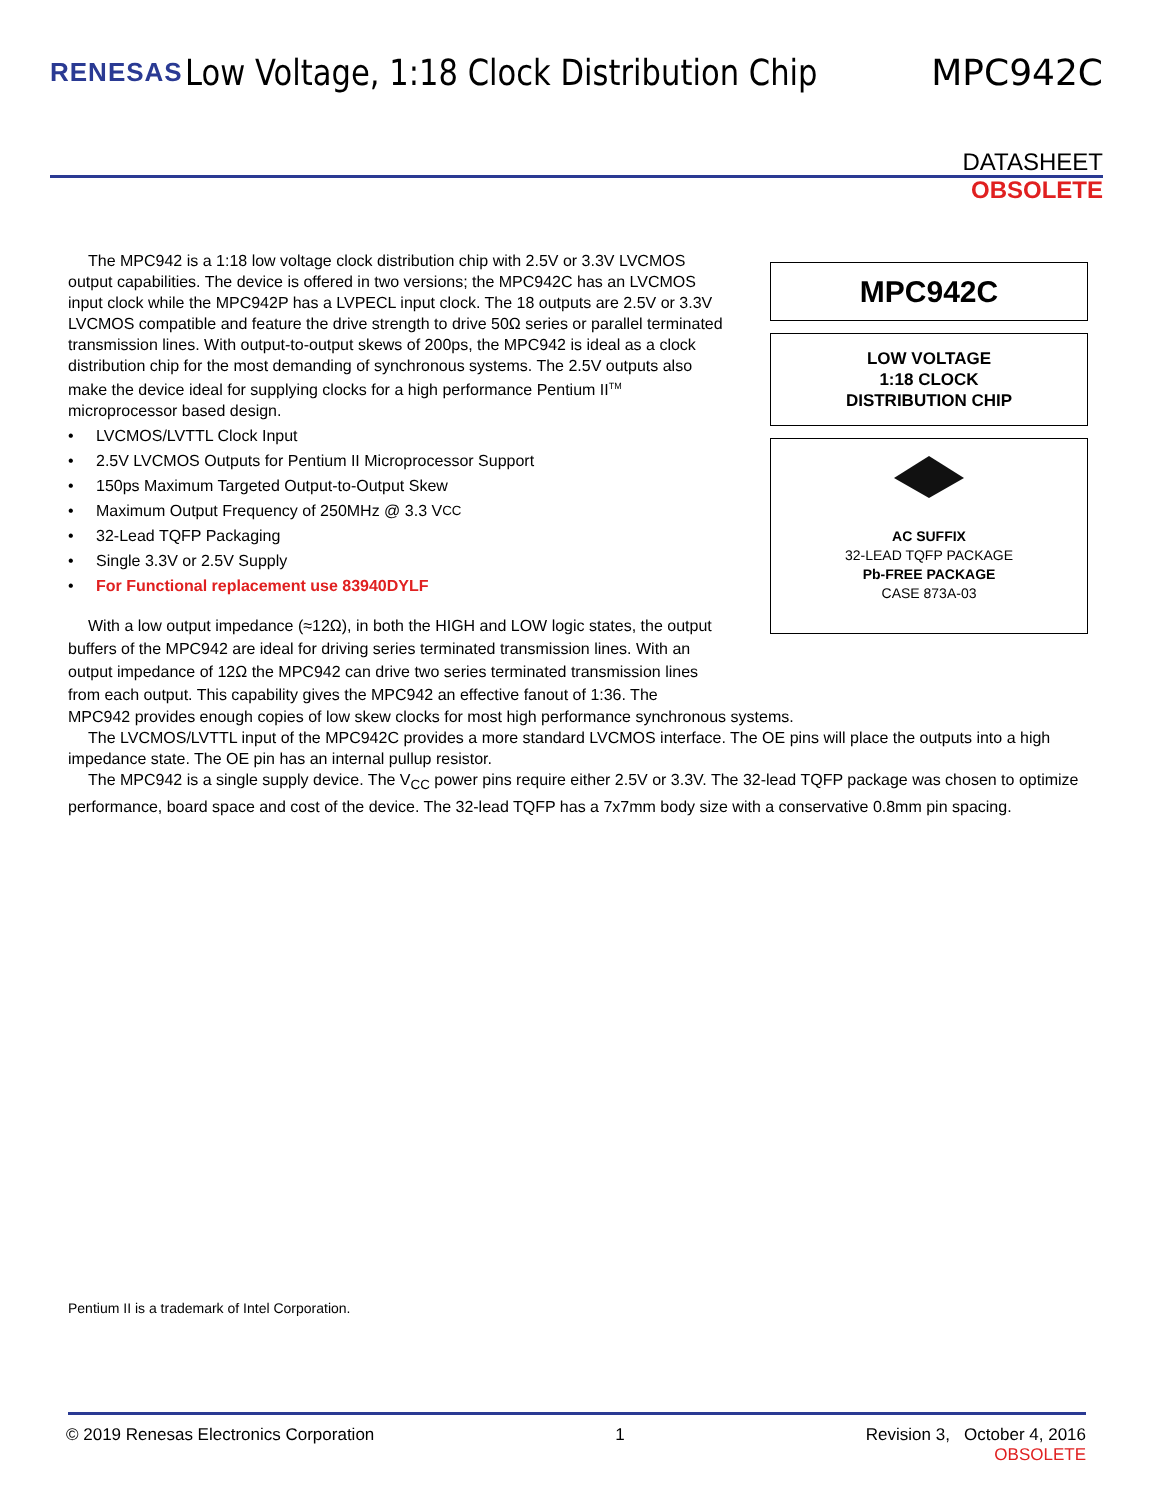RENESAS Low Voltage, 1:18 Clock Distribution Chip MPC942C
DATASHEET
OBSOLETE
MPC942C
LOW VOLTAGE
1:18 CLOCK
DISTRIBUTION CHIP
AC SUFFIX
32-LEAD TQFP PACKAGE
Pb-FREE PACKAGE
CASE 873A-03
The MPC942 is a 1:18 low voltage clock distribution chip with 2.5V or 3.3V LVCMOS output capabilities. The device is offered in two versions; the MPC942C has an LVCMOS input clock while the MPC942P has a LVPECL input clock. The 18 outputs are 2.5V or 3.3V LVCMOS compatible and feature the drive strength to drive 50Ω series or parallel terminated transmission lines. With output-to-output skews of 200ps, the MPC942 is ideal as a clock distribution chip for the most demanding of synchronous systems. The 2.5V outputs also make the device ideal for supplying clocks for a high performance Pentium II<sup>TM</sup> microprocessor based design.
• LVCMOS/LVTTL Clock Input
• 2.5V LVCMOS Outputs for Pentium II Microprocessor Support
• 150ps Maximum Targeted Output-to-Output Skew
• Maximum Output Frequency of 250MHz @ 3.3 V<sub>CC</sub>
• 32-Lead TQFP Packaging
• Single 3.3V or 2.5V Supply
• For Functional replacement use 83940DYLF
With a low output impedance (≈12Ω), in both the HIGH and LOW logic states, the output buffers of the MPC942 are ideal for driving series terminated transmission lines. With an output impedance of 12Ω the MPC942 can drive two series terminated transmission lines from each output. This capability gives the MPC942 an effective fanout of 1:36. The
MPC942 provides enough copies of low skew clocks for most high performance synchronous systems.
The LVCMOS/LVTTL input of the MPC942C provides a more standard LVCMOS interface. The OE pins will place the outputs into a high impedance state. The OE pin has an internal pullup resistor.
The MPC942 is a single supply device. The V<sub>CC</sub> power pins require either 2.5V or 3.3V. The 32-lead TQFP package was chosen to optimize performance, board space and cost of the device. The 32-lead TQFP has a 7x7mm body size with a conservative 0.8mm pin spacing.
Pentium II is a trademark of Intel Corporation.
© 2019 Renesas Electronics Corporation 1 Revision 3, October 4, 2016
OBSOLETE